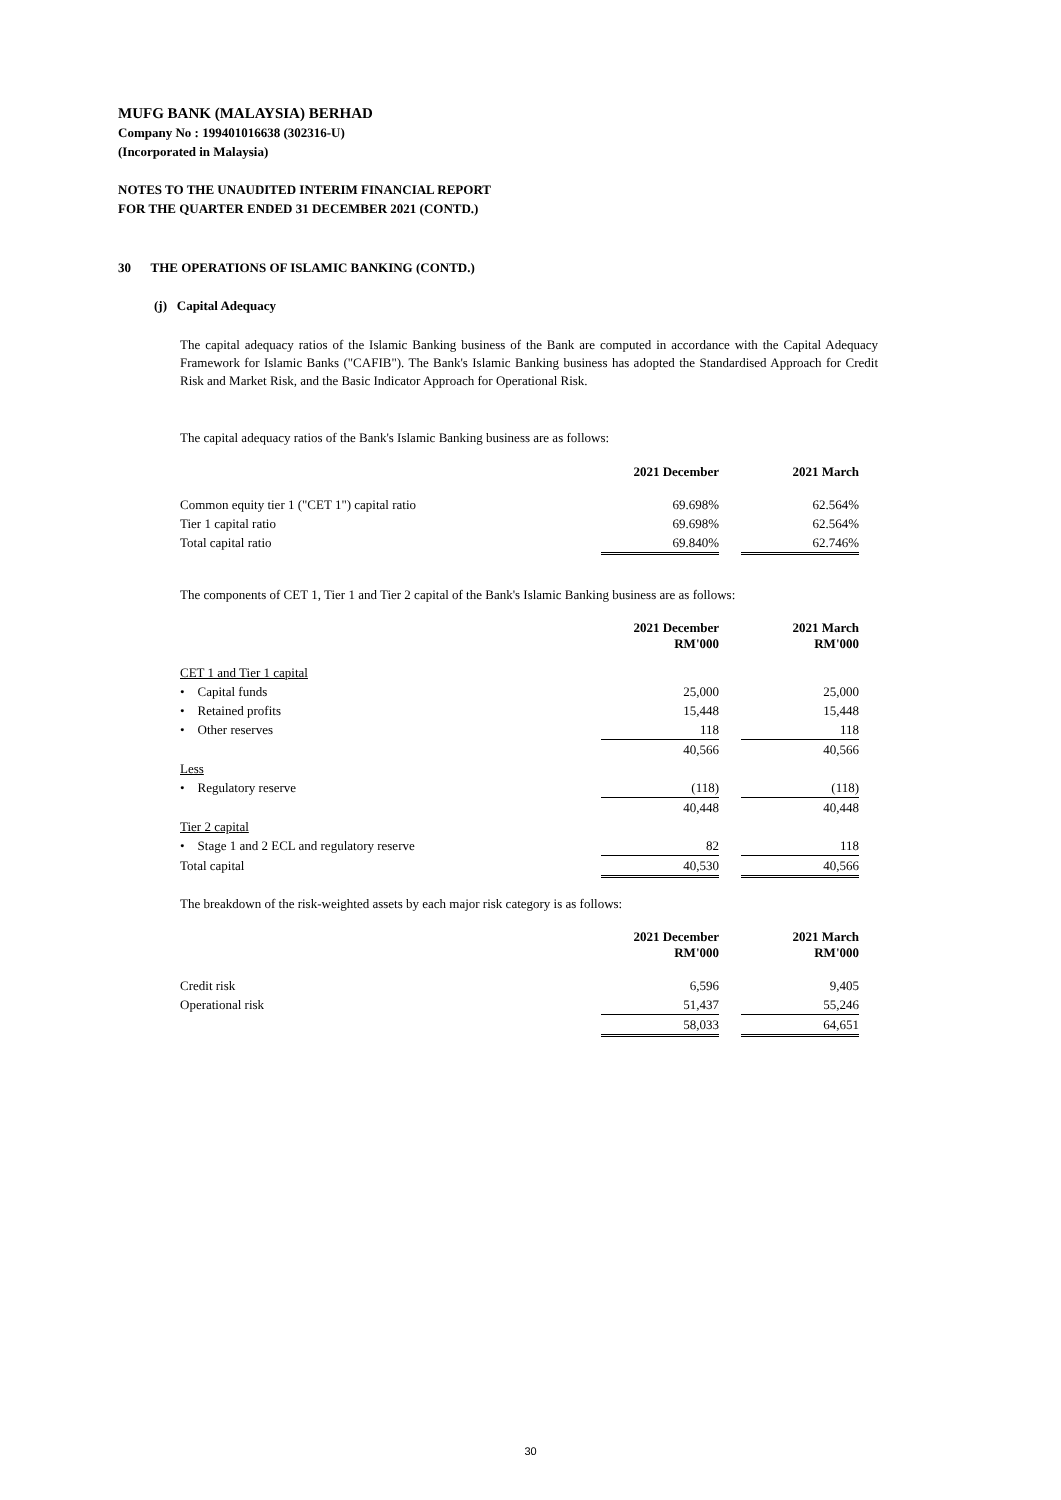MUFG BANK (MALAYSIA) BERHAD
Company No : 199401016638 (302316-U)
(Incorporated in Malaysia)
NOTES TO THE UNAUDITED INTERIM FINANCIAL REPORT
FOR THE QUARTER ENDED 31 DECEMBER 2021 (CONTD.)
30 THE OPERATIONS OF ISLAMIC BANKING (CONTD.)
(j) Capital Adequacy
The capital adequacy ratios of the Islamic Banking business of the Bank are computed in accordance with the Capital Adequacy Framework for Islamic Banks ("CAFIB"). The Bank's Islamic Banking business has adopted the Standardised Approach for Credit Risk and Market Risk, and the Basic Indicator Approach for Operational Risk.
The capital adequacy ratios of the Bank's Islamic Banking business are as follows:
| | 2021 December | | 2021 March |
| Common equity tier 1 ("CET 1") capital ratio | 69.698% | | 62.564% |
| Tier 1 capital ratio | 69.698% | | 62.564% |
| Total capital ratio | 69.840% | | 62.746% |
The components of CET 1, Tier 1 and Tier 2 capital of the Bank's Islamic Banking business are as follows:
| | 2021 December RM'000 | | 2021 March RM'000 |
| CET 1 and Tier 1 capital | | | |
| • Capital funds | 25,000 | | 25,000 |
| • Retained profits | 15,448 | | 15,448 |
| • Other reserves | 118 | | 118 |
| | 40,566 | | 40,566 |
| Less | | | |
| • Regulatory reserve | (118) | | (118) |
| | 40,448 | | 40,448 |
| Tier 2 capital | | | |
| • Stage 1 and 2 ECL and regulatory reserve | 82 | | 118 |
| Total capital | 40,530 | | 40,566 |
The breakdown of the risk-weighted assets by each major risk category is as follows:
| | 2021 December RM'000 | | 2021 March RM'000 |
| Credit risk | 6,596 | | 9,405 |
| Operational risk | 51,437 | | 55,246 |
| | 58,033 | | 64,651 |
30